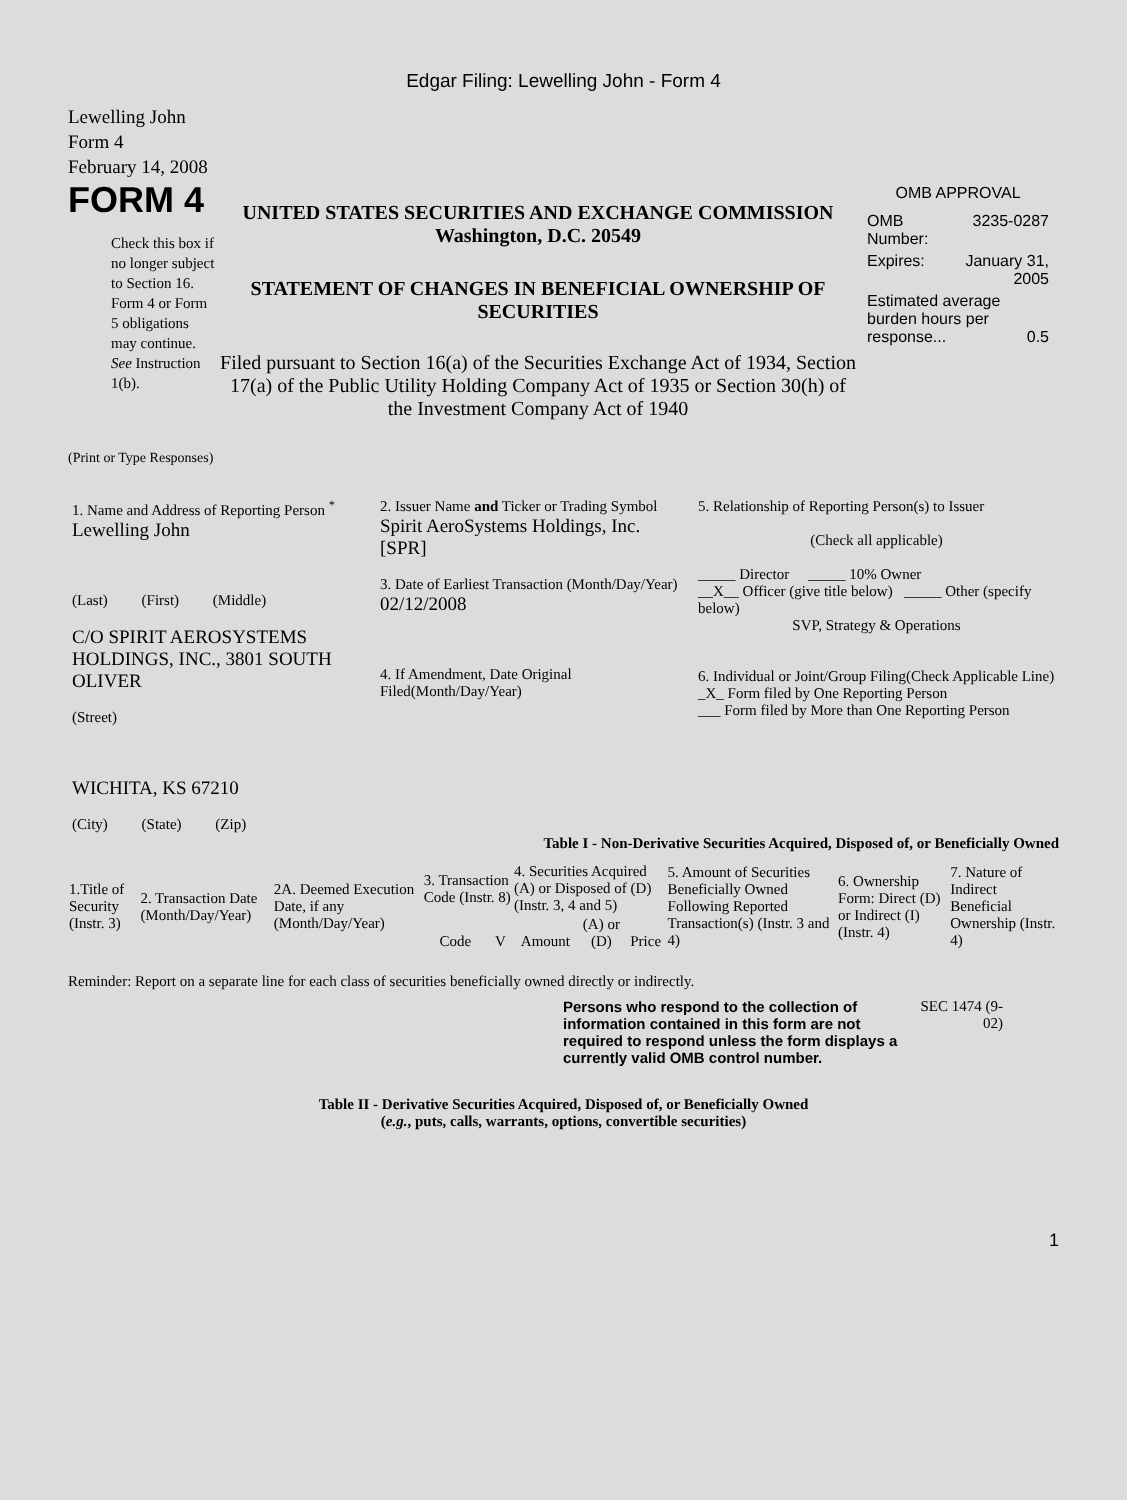Edgar Filing: Lewelling John - Form 4
Lewelling John
Form 4
February 14, 2008
FORM 4
Check this box if no longer subject to Section 16. Form 4 or Form 5 obligations may continue. See Instruction 1(b).
UNITED STATES SECURITIES AND EXCHANGE COMMISSION
Washington, D.C. 20549
STATEMENT OF CHANGES IN BENEFICIAL OWNERSHIP OF SECURITIES
Filed pursuant to Section 16(a) of the Securities Exchange Act of 1934, Section 17(a) of the Public Utility Holding Company Act of 1935 or Section 30(h) of the Investment Company Act of 1940
OMB APPROVAL
| OMB Number: | 3235-0287 |
| Expires: | January 31, 2005 |
| Estimated average burden hours per response... 0.5 | |
(Print or Type Responses)
| 1. Name and Address of Reporting Person <sup>*</sup> Lewelling John (Last) (First) (Middle) C/O SPIRIT AEROSYSTEMS HOLDINGS, INC., 3801 SOUTH OLIVER (Street) WICHITA, KS 67210 (City) (State) (Zip) | 2. Issuer Name and Ticker or Trading Symbol Spirit AeroSystems Holdings, Inc. [SPR] 3. Date of Earliest Transaction (Month/Day/Year) 02/12/2008 4. If Amendment, Date Original Filed(Month/Day/Year) | 5. Relationship of Reporting Person(s) to Issuer (Check all applicable) _____ Director _____ 10% Owner __X__ Officer (give title below) _____ Other (specify below) SVP, Strategy & Operations 6. Individual or Joint/Group Filing(Check Applicable Line) _X_ Form filed by One Reporting Person ___ Form filed by More than One Reporting Person |
Table I - Non-Derivative Securities Acquired, Disposed of, or Beneficially Owned
| 1.Title of Security (Instr. 3) | 2. Transaction Date (Month/Day/Year) | 2A. Deemed Execution Date, if any (Month/Day/Year) | 3. Transaction Code (Instr. 8) | | 4. Securities Acquired (A) or Disposed of (D) (Instr. 3, 4 and 5) | | | 5. Amount of Securities Beneficially Owned Following Reported Transaction(s) (Instr. 3 and 4) | 6. Ownership Form: Direct (D) or Indirect (I) (Instr. 4) | 7. Nature of Indirect Beneficial Ownership (Instr. 4) |
| --- | --- | --- | --- | --- | --- | --- | --- | --- | --- | --- |
| | | | Code | V | Amount | (A) or (D) | Price | | | |
Reminder: Report on a separate line for each class of securities beneficially owned directly or indirectly.
Persons who respond to the collection of information contained in this form are not required to respond unless the form displays a currently valid OMB control number.
SEC 1474 (9-02)
Table II - Derivative Securities Acquired, Disposed of, or Beneficially Owned
(e.g., puts, calls, warrants, options, convertible securities)
1